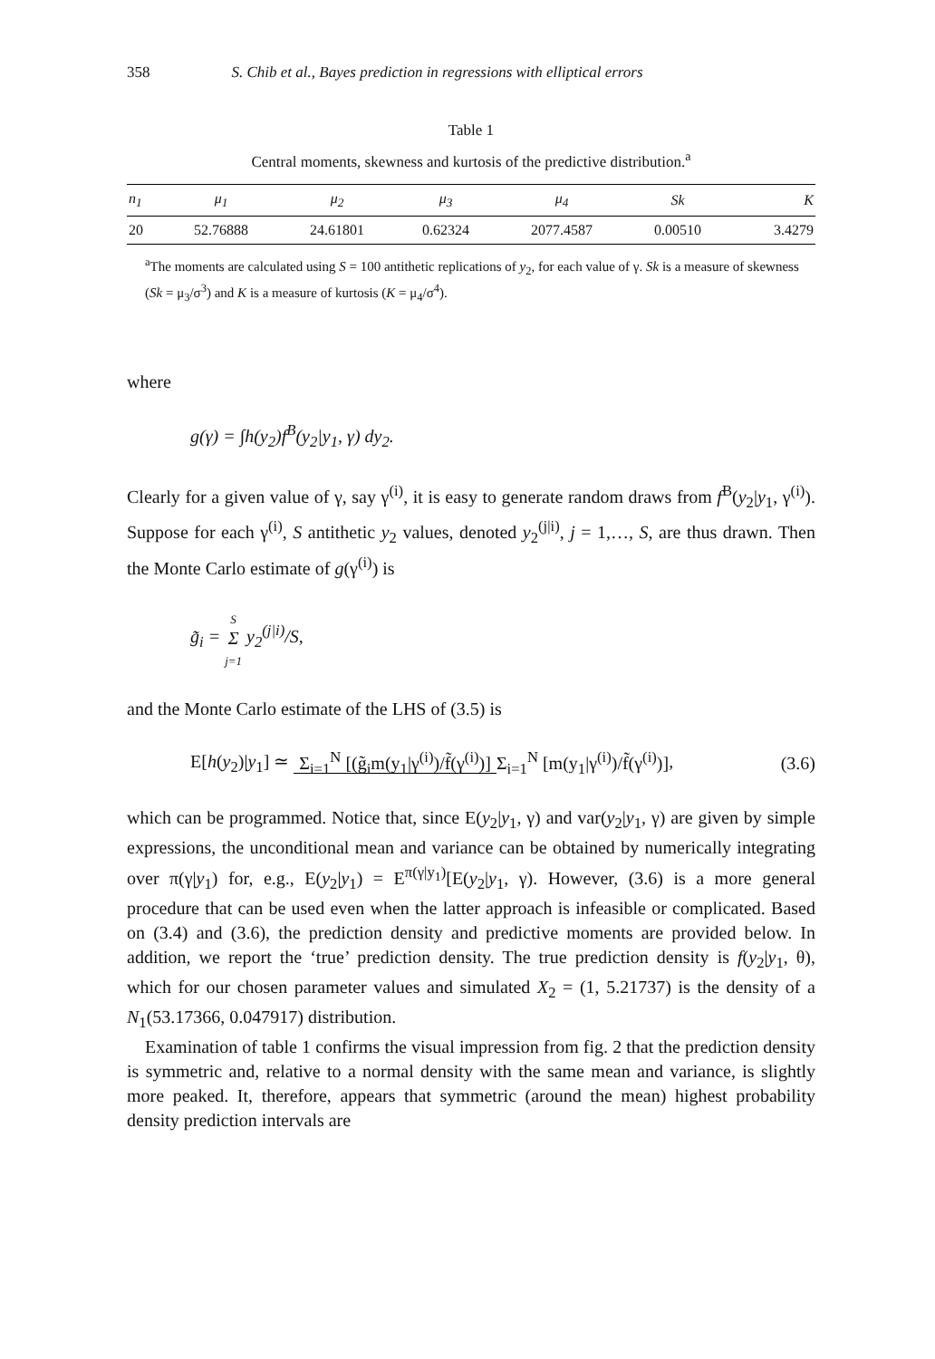358 S. Chib et al., Bayes prediction in regressions with elliptical errors
Table 1
Central moments, skewness and kurtosis of the predictive distribution.<sup>a</sup>
| n<sub>1</sub> | μ<sub>1</sub> | μ<sub>2</sub> | μ<sub>3</sub> | μ<sub>4</sub> | Sk | K |
| --- | --- | --- | --- | --- | --- | --- |
| 20 | 52.76888 | 24.61801 | 0.62324 | 2077.4587 | 0.00510 | 3.4279 |
<sup>a</sup> The moments are calculated using S = 100 antithetic replications of y<sub>2</sub>, for each value of γ. Sk is a measure of skewness (Sk = μ<sub>3</sub>/σ<sup>3</sup>) and K is a measure of kurtosis (K = μ<sub>4</sub>/σ<sup>4</sup>).
where
g(γ) = ∫h(y<sub>2</sub>)f<sup>B</sup>(y<sub>2</sub>|y<sub>1</sub>, γ) dy<sub>2</sub>.
Clearly for a given value of γ, say γ<sup>(i)</sup>, it is easy to generate random draws from f<sup>B</sup>(y<sub>2</sub>|y<sub>1</sub>, γ<sup>(i)</sup>). Suppose for each γ<sup>(i)</sup>, S antithetic y<sub>2</sub> values, denoted y<sub>2</sub><sup>(j|i)</sup>, j = 1,…, S, are thus drawn. Then the Monte Carlo estimate of g(γ<sup>(i)</sup>) is
g̃<sub>i</sub> = S
Σ
j=1 y<sub>2</sub><sup>(j|i)</sup>/S,
and the Monte Carlo estimate of the LHS of (3.5) is
E[h(y<sub>2</sub>)|y<sub>1</sub>] ≃ Σ<sub>i=1</sub><sup>N</sup> [(g̃<sub>i</sub>m(y<sub>1</sub>|γ<sup>(i)</sup>)/f̃(γ<sup>(i)</sup>)] Σ<sub>i=1</sub><sup>N</sup> [m(y<sub>1</sub>|γ<sup>(i)</sup>)/f̃(γ<sup>(i)</sup>)], (3.6)
which can be programmed. Notice that, since E(y<sub>2</sub>|y<sub>1</sub>, γ) and var(y<sub>2</sub>|y<sub>1</sub>, γ) are given by simple expressions, the unconditional mean and variance can be obtained by numerically integrating over π(γ|y<sub>1</sub>) for, e.g., E(y<sub>2</sub>|y<sub>1</sub>) = E<sup>π(γ|y<sub>1</sub>)</sup>[E(y<sub>2</sub>|y<sub>1</sub>, γ). However, (3.6) is a more general procedure that can be used even when the latter approach is infeasible or complicated. Based on (3.4) and (3.6), the prediction density and predictive moments are provided below. In addition, we report the ‘true’ prediction density. The true prediction density is f(y<sub>2</sub>|y<sub>1</sub>, θ), which for our chosen parameter values and simulated X<sub>2</sub> = (1, 5.21737) is the density of a N<sub>1</sub>(53.17366, 0.047917) distribution.
Examination of table 1 confirms the visual impression from fig. 2 that the prediction density is symmetric and, relative to a normal density with the same mean and variance, is slightly more peaked. It, therefore, appears that symmetric (around the mean) highest probability density prediction intervals are